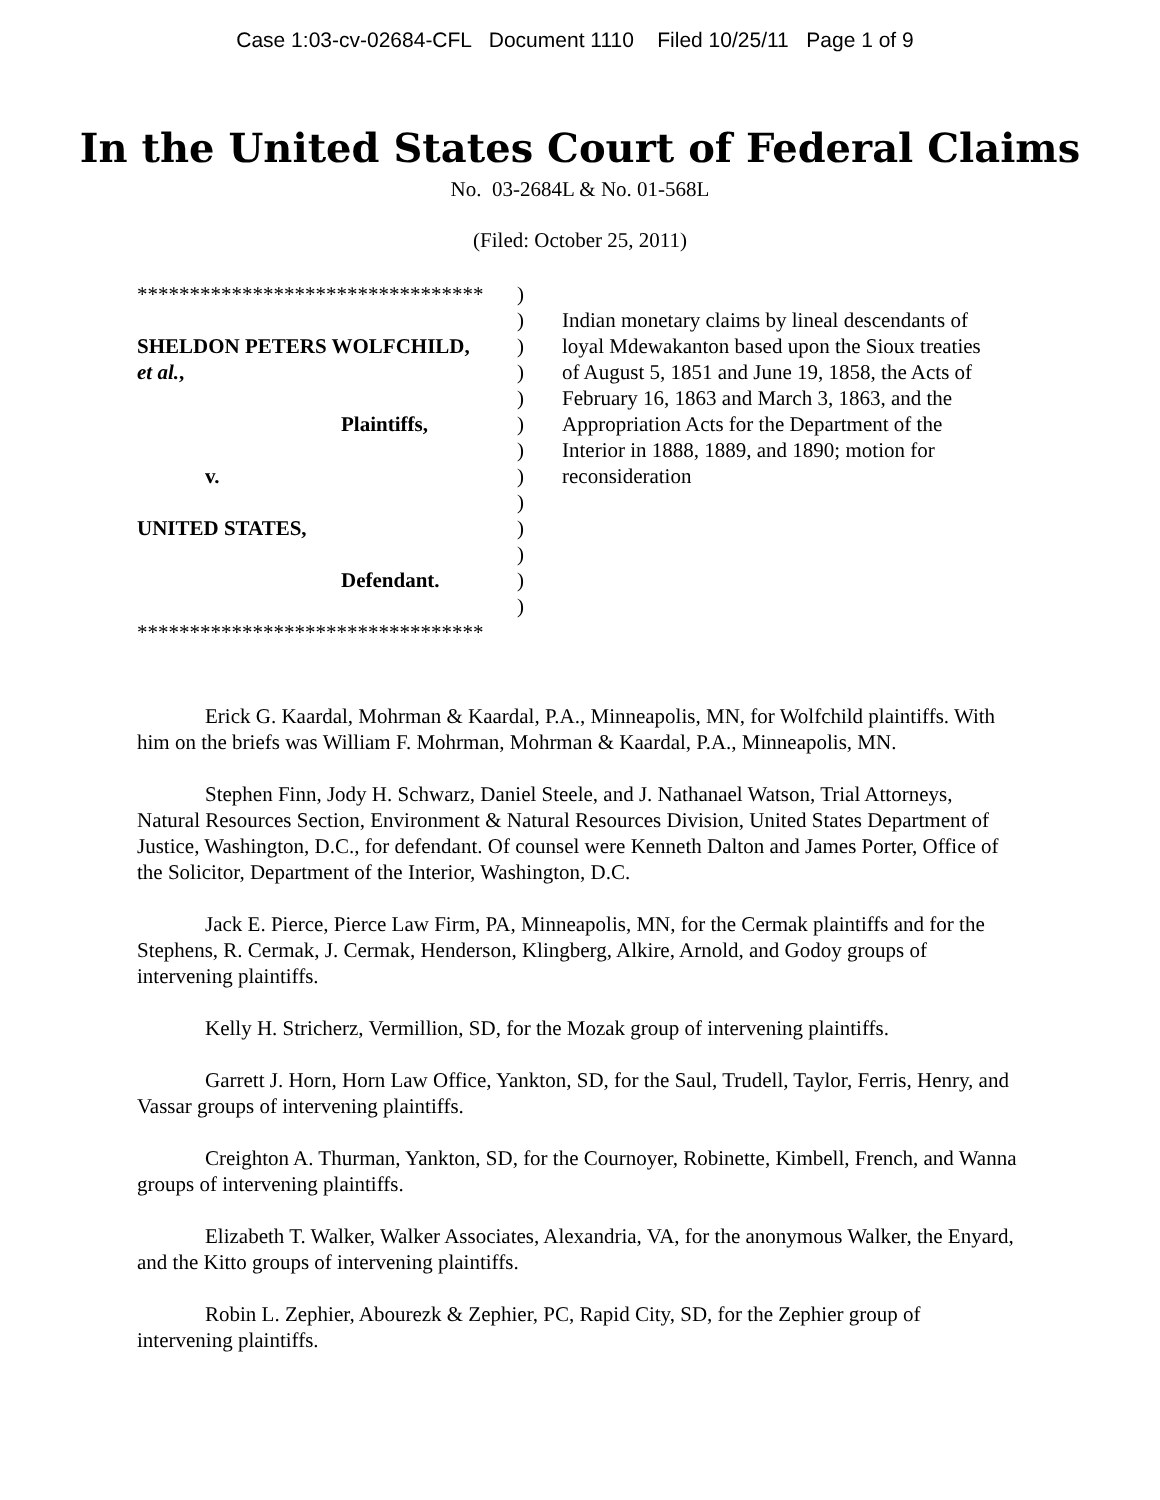Case 1:03-cv-02684-CFL Document 1110 Filed 10/25/11 Page 1 of 9
In the United States Court of Federal Claims
No. 03-2684L & No. 01-568L
(Filed: October 25, 2011)
*********************************
SHELDON PETERS WOLFCHILD,
et al.,
Plaintiffs,
v.
UNITED STATES,
Defendant.
*********************************
)
)
)
)
)
)
)
)
)
)
)
)
)
Indian monetary claims by lineal descendants of loyal Mdewakanton based upon the Sioux treaties of August 5, 1851 and June 19, 1858, the Acts of February 16, 1863 and March 3, 1863, and the Appropriation Acts for the Department of the Interior in 1888, 1889, and 1890; motion for reconsideration
Erick G. Kaardal, Mohrman & Kaardal, P.A., Minneapolis, MN, for Wolfchild plaintiffs. With him on the briefs was William F. Mohrman, Mohrman & Kaardal, P.A., Minneapolis, MN.
Stephen Finn, Jody H. Schwarz, Daniel Steele, and J. Nathanael Watson, Trial Attorneys, Natural Resources Section, Environment & Natural Resources Division, United States Department of Justice, Washington, D.C., for defendant. Of counsel were Kenneth Dalton and James Porter, Office of the Solicitor, Department of the Interior, Washington, D.C.
Jack E. Pierce, Pierce Law Firm, PA, Minneapolis, MN, for the Cermak plaintiffs and for the Stephens, R. Cermak, J. Cermak, Henderson, Klingberg, Alkire, Arnold, and Godoy groups of intervening plaintiffs.
Kelly H. Stricherz, Vermillion, SD, for the Mozak group of intervening plaintiffs.
Garrett J. Horn, Horn Law Office, Yankton, SD, for the Saul, Trudell, Taylor, Ferris, Henry, and Vassar groups of intervening plaintiffs.
Creighton A. Thurman, Yankton, SD, for the Cournoyer, Robinette, Kimbell, French, and Wanna groups of intervening plaintiffs.
Elizabeth T. Walker, Walker Associates, Alexandria, VA, for the anonymous Walker, the Enyard, and the Kitto groups of intervening plaintiffs.
Robin L. Zephier, Abourezk & Zephier, PC, Rapid City, SD, for the Zephier group of intervening plaintiffs.